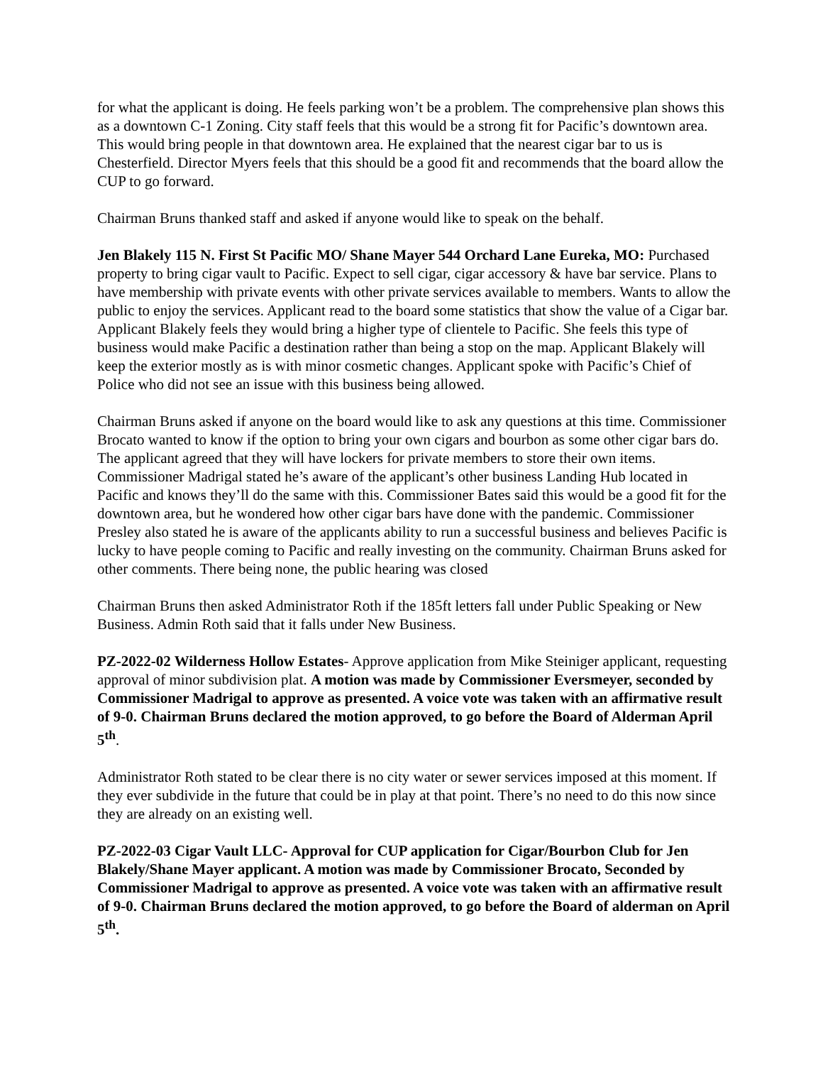for what the applicant is doing. He feels parking won’t be a problem. The comprehensive plan shows this as a downtown C-1 Zoning. City staff feels that this would be a strong fit for Pacific’s downtown area. This would bring people in that downtown area. He explained that the nearest cigar bar to us is Chesterfield. Director Myers feels that this should be a good fit and recommends that the board allow the CUP to go forward.
Chairman Bruns thanked staff and asked if anyone would like to speak on the behalf.
Jen Blakely 115 N. First St Pacific MO/ Shane Mayer 544 Orchard Lane Eureka, MO: Purchased property to bring cigar vault to Pacific. Expect to sell cigar, cigar accessory & have bar service. Plans to have membership with private events with other private services available to members. Wants to allow the public to enjoy the services. Applicant read to the board some statistics that show the value of a Cigar bar. Applicant Blakely feels they would bring a higher type of clientele to Pacific. She feels this type of business would make Pacific a destination rather than being a stop on the map. Applicant Blakely will keep the exterior mostly as is with minor cosmetic changes. Applicant spoke with Pacific’s Chief of Police who did not see an issue with this business being allowed.
Chairman Bruns asked if anyone on the board would like to ask any questions at this time. Commissioner Brocato wanted to know if the option to bring your own cigars and bourbon as some other cigar bars do. The applicant agreed that they will have lockers for private members to store their own items. Commissioner Madrigal stated he’s aware of the applicant’s other business Landing Hub located in Pacific and knows they’ll do the same with this. Commissioner Bates said this would be a good fit for the downtown area, but he wondered how other cigar bars have done with the pandemic. Commissioner Presley also stated he is aware of the applicants ability to run a successful business and believes Pacific is lucky to have people coming to Pacific and really investing on the community. Chairman Bruns asked for other comments. There being none, the public hearing was closed
Chairman Bruns then asked Administrator Roth if the 185ft letters fall under Public Speaking or New Business. Admin Roth said that it falls under New Business.
PZ-2022-02 Wilderness Hollow Estates- Approve application from Mike Steiniger applicant, requesting approval of minor subdivision plat. A motion was made by Commissioner Eversmeyer, seconded by Commissioner Madrigal to approve as presented. A voice vote was taken with an affirmative result of 9-0. Chairman Bruns declared the motion approved, to go before the Board of Alderman April 5<sup>th</sup>.
Administrator Roth stated to be clear there is no city water or sewer services imposed at this moment. If they ever subdivide in the future that could be in play at that point. There’s no need to do this now since they are already on an existing well.
PZ-2022-03 Cigar Vault LLC- Approval for CUP application for Cigar/Bourbon Club for Jen Blakely/Shane Mayer applicant. A motion was made by Commissioner Brocato, Seconded by Commissioner Madrigal to approve as presented. A voice vote was taken with an affirmative result of 9-0. Chairman Bruns declared the motion approved, to go before the Board of alderman on April 5<sup>th</sup>.